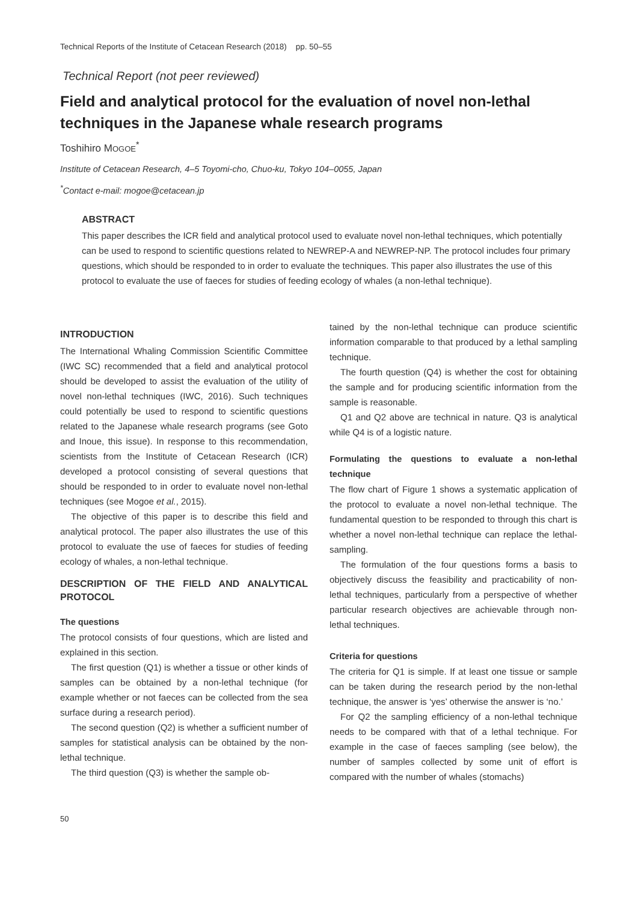Technical Reports of the Institute of Cetacean Research (2018) pp. 50–55
Technical Report (not peer reviewed)
Field and analytical protocol for the evaluation of novel non-lethal techniques in the Japanese whale research programs
Toshihiro MOGOE<sup>*</sup>
Institute of Cetacean Research, 4–5 Toyomi-cho, Chuo-ku, Tokyo 104–0055, Japan
<sup>*</sup> Contact e-mail: mogoe@cetacean.jp
ABSTRACT
This paper describes the ICR field and analytical protocol used to evaluate novel non-lethal techniques, which potentially can be used to respond to scientific questions related to NEWREP-A and NEWREP-NP. The protocol includes four primary questions, which should be responded to in order to evaluate the techniques. This paper also illustrates the use of this protocol to evaluate the use of faeces for studies of feeding ecology of whales (a non-lethal technique).
INTRODUCTION
The International Whaling Commission Scientific Committee (IWC SC) recommended that a field and analytical protocol should be developed to assist the evaluation of the utility of novel non-lethal techniques (IWC, 2016). Such techniques could potentially be used to respond to scientific questions related to the Japanese whale research programs (see Goto and Inoue, this issue). In response to this recommendation, scientists from the Institute of Cetacean Research (ICR) developed a protocol consisting of several questions that should be responded to in order to evaluate novel non-lethal techniques (see Mogoe et al., 2015).
The objective of this paper is to describe this field and analytical protocol. The paper also illustrates the use of this protocol to evaluate the use of faeces for studies of feeding ecology of whales, a non-lethal technique.
DESCRIPTION OF THE FIELD AND ANALYTICAL PROTOCOL
The questions
The protocol consists of four questions, which are listed and explained in this section.
The first question (Q1) is whether a tissue or other kinds of samples can be obtained by a non-lethal technique (for example whether or not faeces can be collected from the sea surface during a research period).
The second question (Q2) is whether a sufficient number of samples for statistical analysis can be obtained by the non-lethal technique.
The third question (Q3) is whether the sample ob-
tained by the non-lethal technique can produce scientific information comparable to that produced by a lethal sampling technique.
The fourth question (Q4) is whether the cost for obtaining the sample and for producing scientific information from the sample is reasonable.
Q1 and Q2 above are technical in nature. Q3 is analytical while Q4 is of a logistic nature.
Formulating the questions to evaluate a non-lethal technique
The flow chart of Figure 1 shows a systematic application of the protocol to evaluate a novel non-lethal technique. The fundamental question to be responded to through this chart is whether a novel non-lethal technique can replace the lethal-sampling.
The formulation of the four questions forms a basis to objectively discuss the feasibility and practicability of non-lethal techniques, particularly from a perspective of whether particular research objectives are achievable through non-lethal techniques.
Criteria for questions
The criteria for Q1 is simple. If at least one tissue or sample can be taken during the research period by the non-lethal technique, the answer is ‘yes’ otherwise the answer is ‘no.’
For Q2 the sampling efficiency of a non-lethal technique needs to be compared with that of a lethal technique. For example in the case of faeces sampling (see below), the number of samples collected by some unit of effort is compared with the number of whales (stomachs)
50